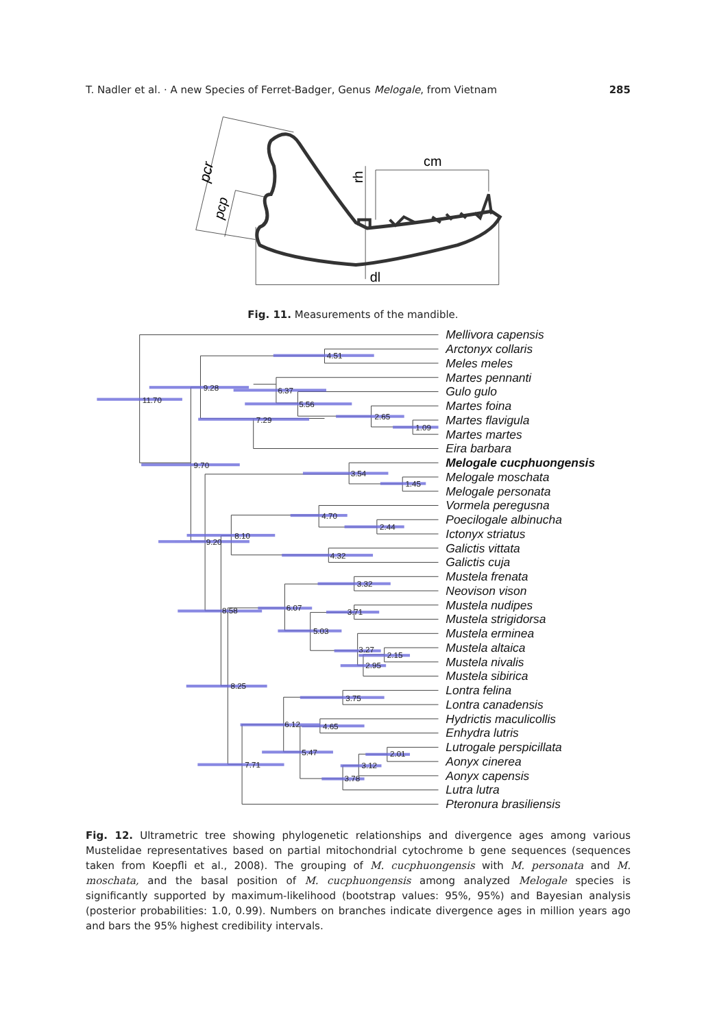T. Nadler et al. · A new Species of Ferret-Badger, Genus Melogale, from Vietnam 285
pcr
pcp
rh
cm
dl
Fig. 11. Measurements of the mandible.
11.70
9.28
4.51
7.29
6.37
5.56
2.65
1.09
9.70
3.54
1.45
4.70
2.44
8.10
9.20
4.32
3.32
8.58
6.07
3.71
5.03
3.27
2.15
2.95
8.25
3.75
6.12
4.65
5.47
2.01
3.12
3.78
7.71
Mellivora capensis
Arctonyx collaris
Meles meles
Martes pennanti
Gulo gulo
Martes foina
Martes flavigula
Martes martes
Eira barbara
Melogale cucphuongensis
Melogale moschata
Melogale personata
Vormela peregusna
Poecilogale albinucha
Ictonyx striatus
Galictis vittata
Galictis cuja
Mustela frenata
Neovison vison
Mustela nudipes
Mustela strigidorsa
Mustela erminea
Mustela altaica
Mustela nivalis
Mustela sibirica
Lontra felina
Lontra canadensis
Hydrictis maculicollis
Enhydra lutris
Lutrogale perspicillata
Aonyx cinerea
Aonyx capensis
Lutra lutra
Pteronura brasiliensis
Fig. 12. Ultrametric tree showing phylogenetic relationships and divergence ages among various Mustelidae representatives based on partial mitochondrial cytochrome b gene sequences (sequences taken from Koepfli et al., 2008). The grouping of M. cucphuongensis with M. personata and M. moschata, and the basal position of M. cucphuongensis among analyzed Melogale species is significantly supported by maximum-likelihood (bootstrap values: 95%, 95%) and Bayesian analysis (posterior probabilities: 1.0, 0.99). Numbers on branches indicate divergence ages in million years ago and bars the 95% highest credibility intervals.